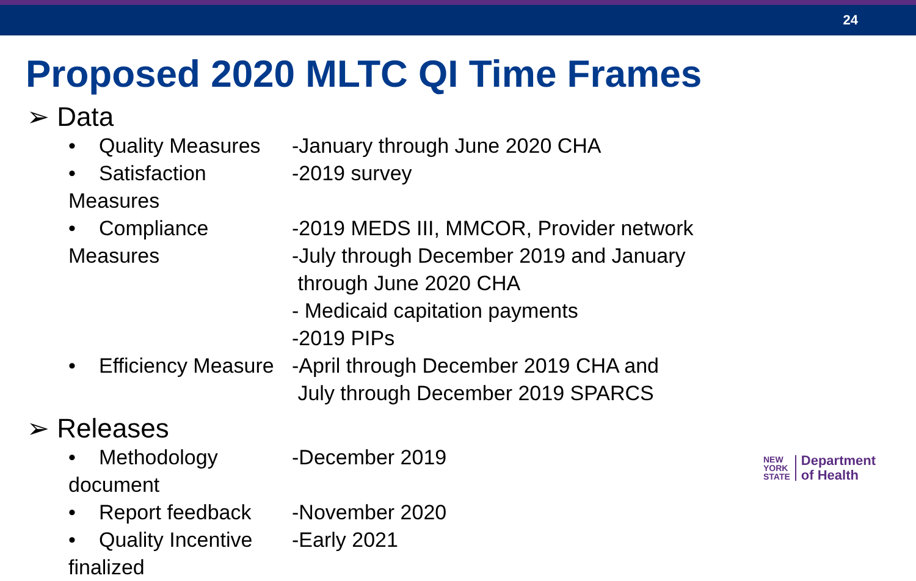24
Proposed 2020 MLTC QI Time Frames
➢ Data
• Quality Measures -January through June 2020 CHA
• Satisfaction Measures -2019 survey
• Compliance Measures -2019 MEDS III, MMCOR, Provider network
-July through December 2019 and January
through June 2020 CHA
- Medicaid capitation payments
-2019 PIPs
• Efficiency Measure -April through December 2019 CHA and
July through December 2019 SPARCS
➢ Releases
• Methodology document -December 2019
• Report feedback -November 2020
• Quality Incentive finalized
-Early 2021
NEW
YORK
STATE
Department
of Health